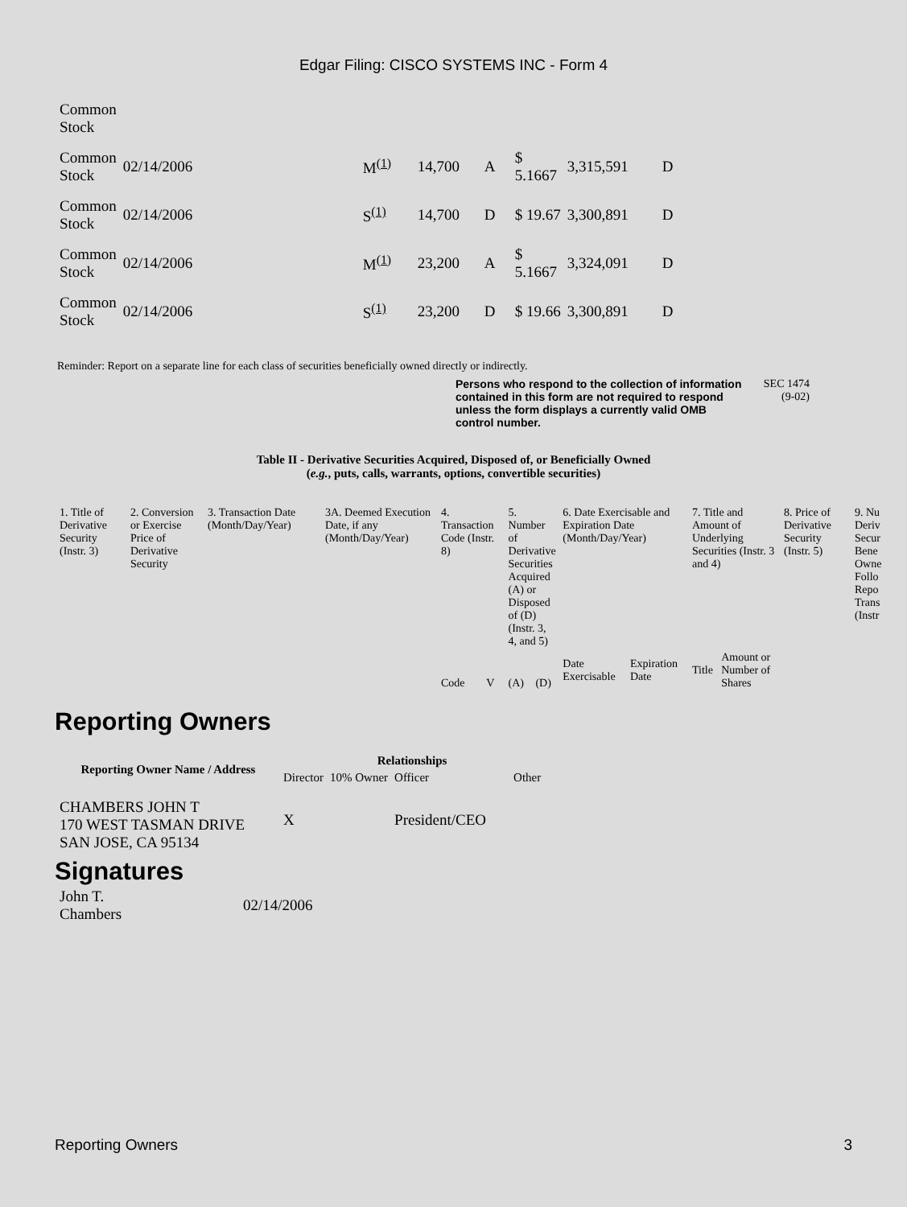Edgar Filing: CISCO SYSTEMS INC - Form 4
| Common Stock | | | | | | | |
| Common Stock | 02/14/2006 | M<sup>(1)</sup> | 14,700 | A | $ 5.1667 | 3,315,591 | D |
| Common Stock | 02/14/2006 | S<sup>(1)</sup> | 14,700 | D | $ 19.67 | 3,300,891 | D |
| Common Stock | 02/14/2006 | M<sup>(1)</sup> | 23,200 | A | $ 5.1667 | 3,324,091 | D |
| Common Stock | 02/14/2006 | S<sup>(1)</sup> | 23,200 | D | $ 19.66 | 3,300,891 | D |
Reminder: Report on a separate line for each class of securities beneficially owned directly or indirectly.
Persons who respond to the collection of information contained in this form are not required to respond unless the form displays a currently valid OMB control number.
SEC 1474
(9-02)
Table II - Derivative Securities Acquired, Disposed of, or Beneficially Owned
(e.g., puts, calls, warrants, options, convertible securities)
| 1. Title of Derivative Security (Instr. 3) | 2. Conversion or Exercise Price of Derivative Security | 3. Transaction Date (Month/Day/Year) | 3A. Deemed Execution Date, if any (Month/Day/Year) | 4. Transaction Code (Instr. 8) | | 5. Number of Derivative Securities Acquired (A) or Disposed of (D) (Instr. 3, 4, and 5) | | 6. Date Exercisable and Expiration Date (Month/Day/Year) | | 7. Title and Amount of Underlying Securities (Instr. 3 and 4) | | 8. Price of Derivative Security (Instr. 5) | 9. Nu Deriv Secur Bene Owne Follo Repo Trans (Instr |
| | | | | Code | V | (A) | (D) | Date Exercisable | Expiration Date | Title | Amount or Number of Shares | | |
Reporting Owners
| Reporting Owner Name / Address | Relationships | | | |
| --- | --- | --- | --- | --- |
| | Director | 10% Owner | Officer | Other |
| CHAMBERS JOHN T 170 WEST TASMAN DRIVE SAN JOSE, CA 95134 | X | | President/CEO | |
Signatures
| John T. Chambers | 02/14/2006 |
Reporting Owners 3